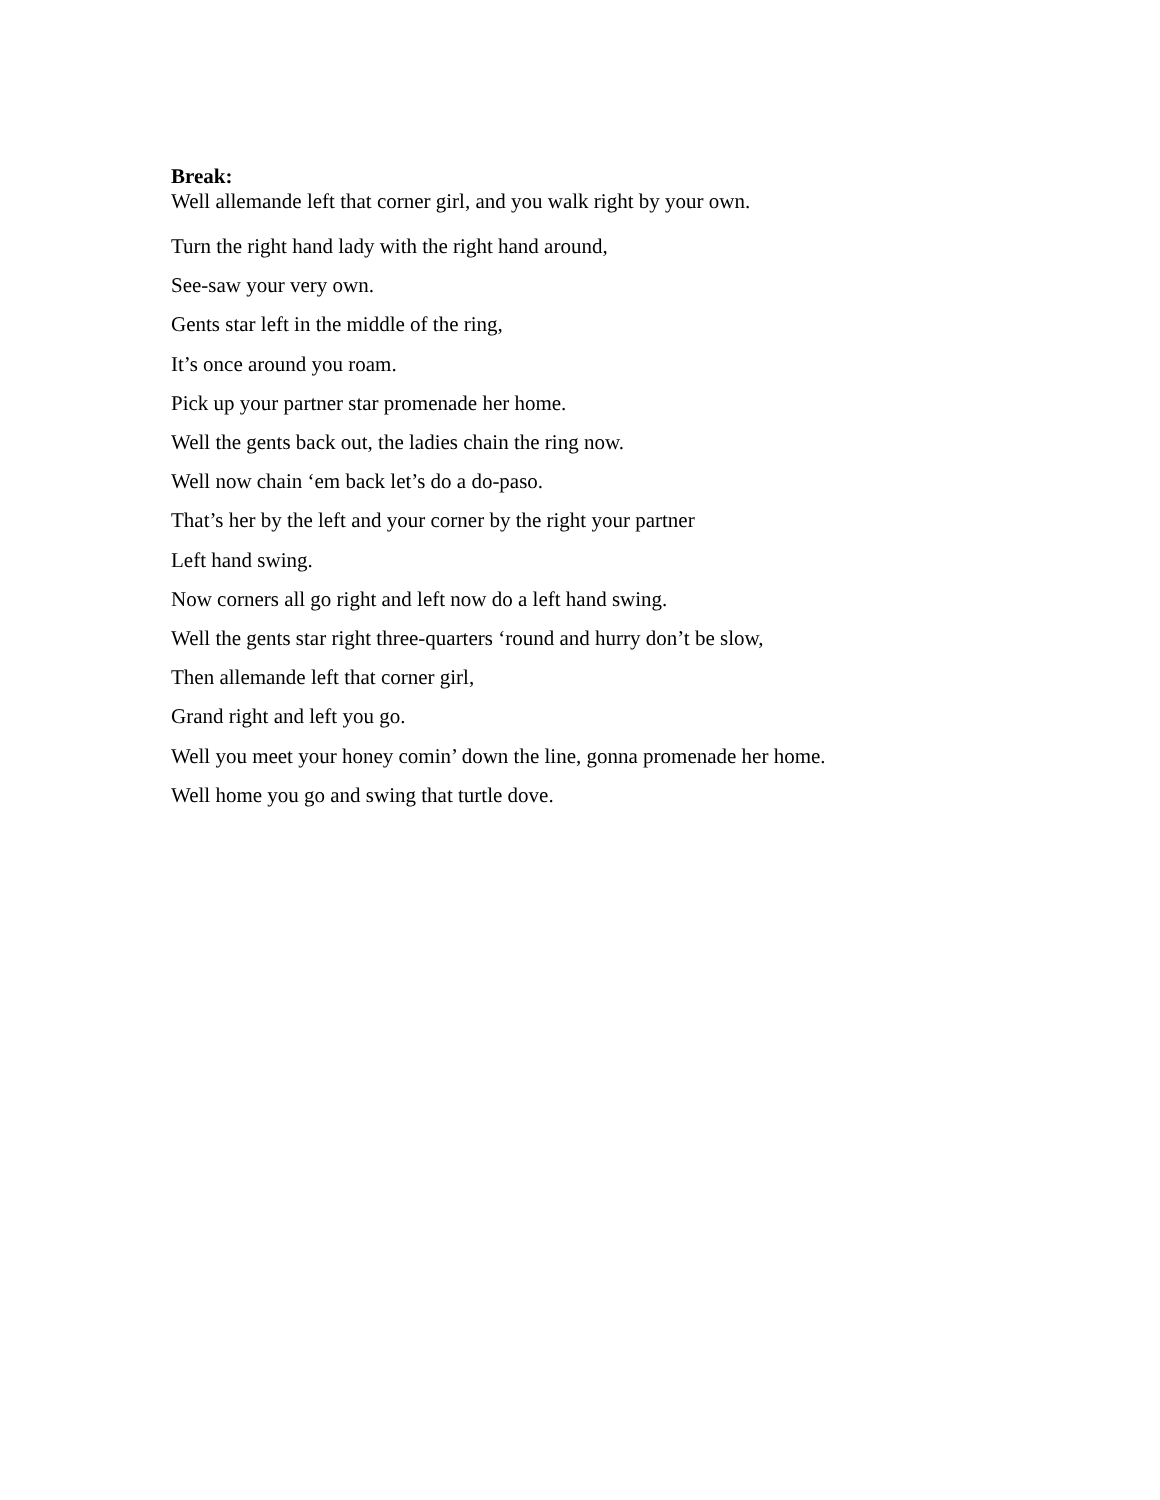Break:
Well allemande left that corner girl, and you walk right by your own.
Turn the right hand lady with the right hand around,
See-saw your very own.
Gents star left in the middle of the ring,
It’s once around you roam.
Pick up your partner star promenade her home.
Well the gents back out, the ladies chain the ring now.
Well now chain ‘em back let’s do a do-paso.
That’s her by the left and your corner by the right your partner
Left hand swing.
Now corners all go right and left now do a left hand swing.
Well the gents star right three-quarters ‘round and hurry don’t be slow,
Then allemande left that corner girl,
Grand right and left you go.
Well you meet your honey comin’ down the line, gonna promenade her home.
Well home you go and swing that turtle dove.